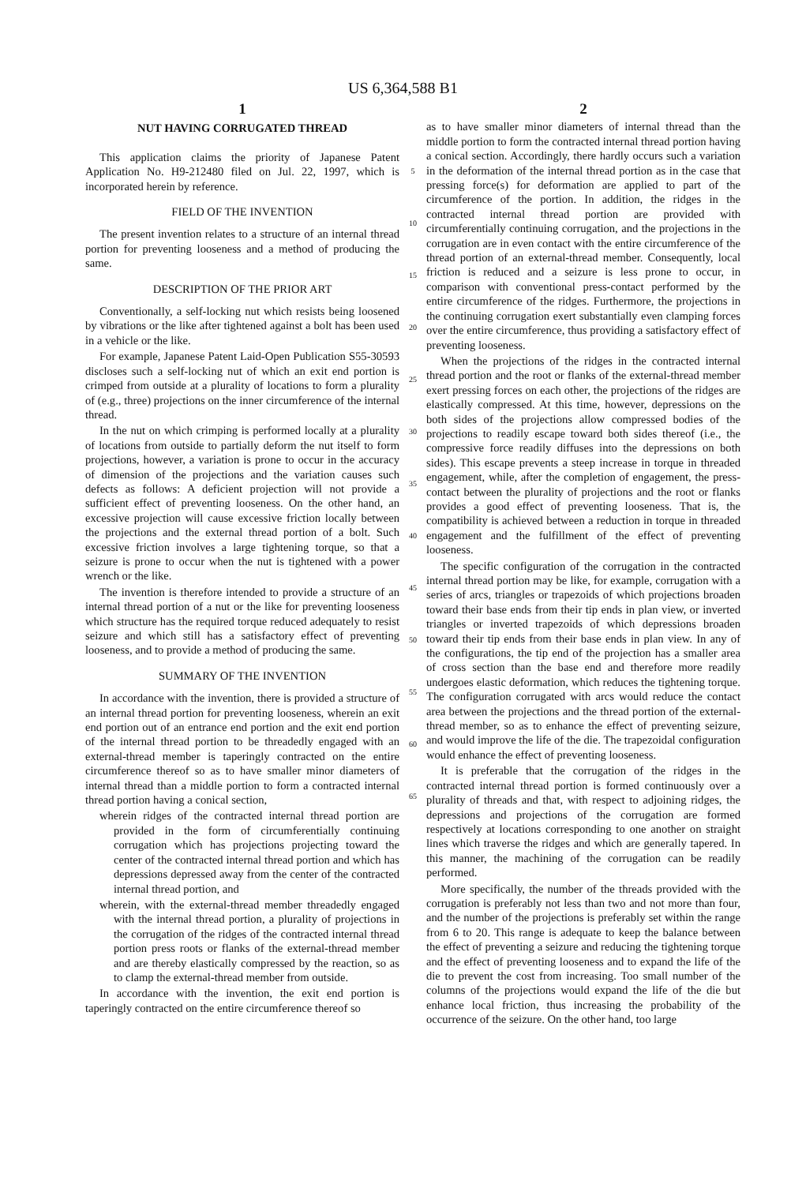US 6,364,588 B1
1
NUT HAVING CORRUGATED THREAD
This application claims the priority of Japanese Patent Application No. H9-212480 filed on Jul. 22, 1997, which is incorporated herein by reference.
FIELD OF THE INVENTION
The present invention relates to a structure of an internal thread portion for preventing looseness and a method of producing the same.
DESCRIPTION OF THE PRIOR ART
Conventionally, a self-locking nut which resists being loosened by vibrations or the like after tightened against a bolt has been used in a vehicle or the like.
For example, Japanese Patent Laid-Open Publication S55-30593 discloses such a self-locking nut of which an exit end portion is crimped from outside at a plurality of locations to form a plurality of (e.g., three) projections on the inner circumference of the internal thread.
In the nut on which crimping is performed locally at a plurality of locations from outside to partially deform the nut itself to form projections, however, a variation is prone to occur in the accuracy of dimension of the projections and the variation causes such defects as follows: A deficient projection will not provide a sufficient effect of preventing looseness. On the other hand, an excessive projection will cause excessive friction locally between the projections and the external thread portion of a bolt. Such excessive friction involves a large tightening torque, so that a seizure is prone to occur when the nut is tightened with a power wrench or the like.
The invention is therefore intended to provide a structure of an internal thread portion of a nut or the like for preventing looseness which structure has the required torque reduced adequately to resist seizure and which still has a satisfactory effect of preventing looseness, and to provide a method of producing the same.
SUMMARY OF THE INVENTION
In accordance with the invention, there is provided a structure of an internal thread portion for preventing looseness, wherein an exit end portion out of an entrance end portion and the exit end portion of the internal thread portion to be threadedly engaged with an external-thread member is taperingly contracted on the entire circumference thereof so as to have smaller minor diameters of internal thread than a middle portion to form a contracted internal thread portion having a conical section,
wherein ridges of the contracted internal thread portion are provided in the form of circumferentially continuing corrugation which has projections projecting toward the center of the contracted internal thread portion and which has depressions depressed away from the center of the contracted internal thread portion, and
wherein, with the external-thread member threadedly engaged with the internal thread portion, a plurality of projections in the corrugation of the ridges of the contracted internal thread portion press roots or flanks of the external-thread member and are thereby elastically compressed by the reaction, so as to clamp the external-thread member from outside.
In accordance with the invention, the exit end portion is taperingly contracted on the entire circumference thereof so
5
10
15
20
25
30
35
40
45
50
55
60
65
2
as to have smaller minor diameters of internal thread than the middle portion to form the contracted internal thread portion having a conical section. Accordingly, there hardly occurs such a variation in the deformation of the internal thread portion as in the case that pressing force(s) for deformation are applied to part of the circumference of the portion. In addition, the ridges in the contracted internal thread portion are provided with circumferentially continuing corrugation, and the projections in the corrugation are in even contact with the entire circumference of the thread portion of an external-thread member. Consequently, local friction is reduced and a seizure is less prone to occur, in comparison with conventional press-contact performed by the entire circumference of the ridges. Furthermore, the projections in the continuing corrugation exert substantially even clamping forces over the entire circumference, thus providing a satisfactory effect of preventing looseness.
When the projections of the ridges in the contracted internal thread portion and the root or flanks of the external-thread member exert pressing forces on each other, the projections of the ridges are elastically compressed. At this time, however, depressions on the both sides of the projections allow compressed bodies of the projections to readily escape toward both sides thereof (i.e., the compressive force readily diffuses into the depressions on both sides). This escape prevents a steep increase in torque in threaded engagement, while, after the completion of engagement, the press-contact between the plurality of projections and the root or flanks provides a good effect of preventing looseness. That is, the compatibility is achieved between a reduction in torque in threaded engagement and the fulfillment of the effect of preventing looseness.
The specific configuration of the corrugation in the contracted internal thread portion may be like, for example, corrugation with a series of arcs, triangles or trapezoids of which projections broaden toward their base ends from their tip ends in plan view, or inverted triangles or inverted trapezoids of which depressions broaden toward their tip ends from their base ends in plan view. In any of the configurations, the tip end of the projection has a smaller area of cross section than the base end and therefore more readily undergoes elastic deformation, which reduces the tightening torque. The configuration corrugated with arcs would reduce the contact area between the projections and the thread portion of the external-thread member, so as to enhance the effect of preventing seizure, and would improve the life of the die. The trapezoidal configuration would enhance the effect of preventing looseness.
It is preferable that the corrugation of the ridges in the contracted internal thread portion is formed continuously over a plurality of threads and that, with respect to adjoining ridges, the depressions and projections of the corrugation are formed respectively at locations corresponding to one another on straight lines which traverse the ridges and which are generally tapered. In this manner, the machining of the corrugation can be readily performed.
More specifically, the number of the threads provided with the corrugation is preferably not less than two and not more than four, and the number of the projections is preferably set within the range from 6 to 20. This range is adequate to keep the balance between the effect of preventing a seizure and reducing the tightening torque and the effect of preventing looseness and to expand the life of the die to prevent the cost from increasing. Too small number of the columns of the projections would expand the life of the die but enhance local friction, thus increasing the probability of the occurrence of the seizure. On the other hand, too large